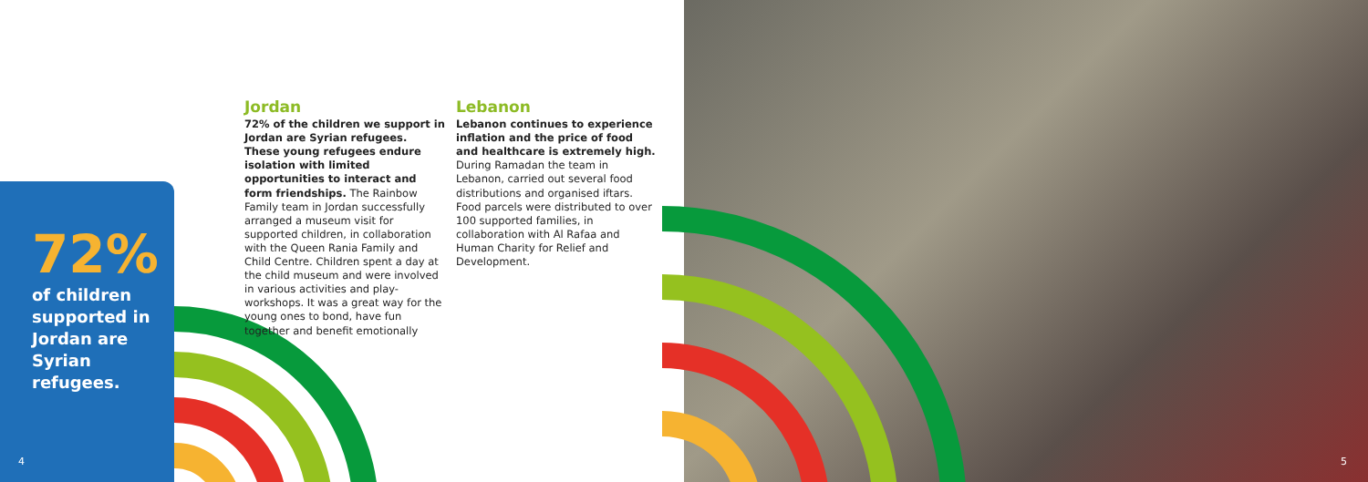72%
of children supported in Jordan are Syrian refugees.
4
Jordan
72% of the children we support in Jordan are Syrian refugees. These young refugees endure isolation with limited opportunities to interact and form friendships. The Rainbow Family team in Jordan successfully arranged a museum visit for supported children, in collaboration with the Queen Rania Family and Child Centre. Children spent a day at the child museum and were involved in various activities and play-workshops. It was a great way for the young ones to bond, have fun together and benefit emotionally
Lebanon
Lebanon continues to experience inflation and the price of food and healthcare is extremely high. During Ramadan the team in Lebanon, carried out several food distributions and organised iftars. Food parcels were distributed to over 100 supported families, in collaboration with Al Rafaa and Human Charity for Relief and Development.
5